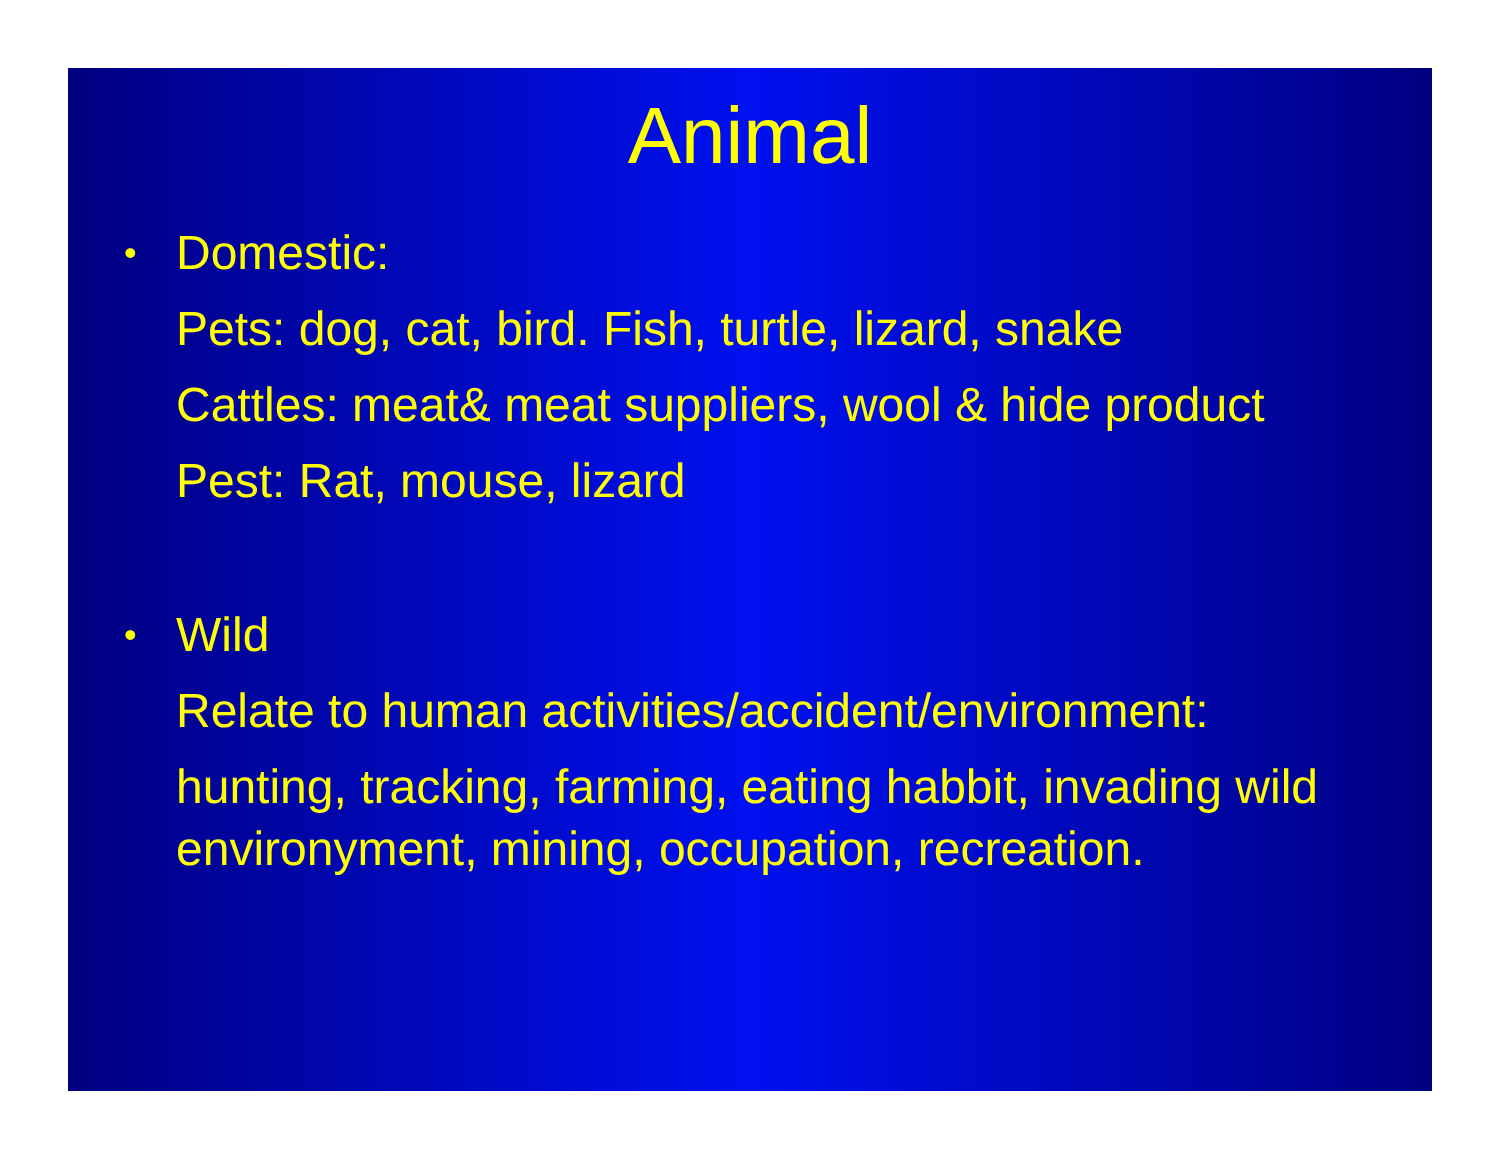Animal
• Domestic:
Pets: dog, cat, bird. Fish, turtle, lizard, snake
Cattles: meat& meat suppliers, wool & hide product
Pest: Rat, mouse, lizard
• Wild
Relate to human activities/accident/environment:
hunting, tracking, farming, eating habbit, invading wild environyment, mining, occupation, recreation.